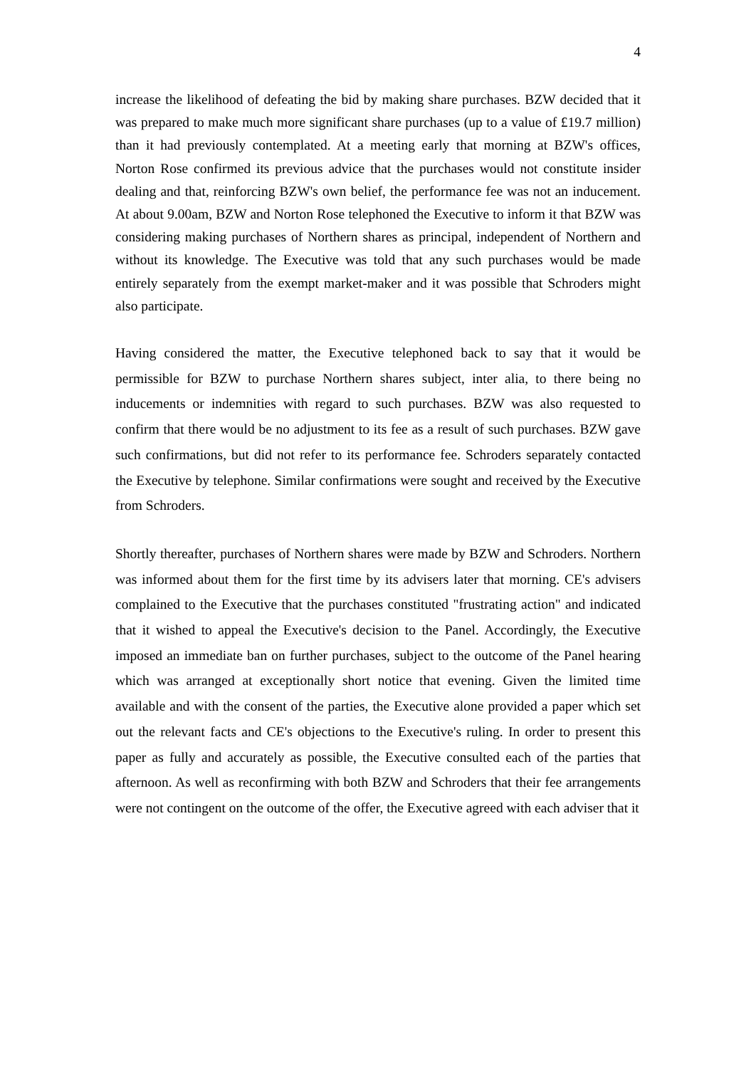4
increase the likelihood of defeating the bid by making share purchases. BZW decided that it was prepared to make much more significant share purchases (up to a value of £19.7 million) than it had previously contemplated. At a meeting early that morning at BZW's offices, Norton Rose confirmed its previous advice that the purchases would not constitute insider dealing and that, reinforcing BZW's own belief, the performance fee was not an inducement. At about 9.00am, BZW and Norton Rose telephoned the Executive to inform it that BZW was considering making purchases of Northern shares as principal, independent of Northern and without its knowledge. The Executive was told that any such purchases would be made entirely separately from the exempt market-maker and it was possible that Schroders might also participate.
Having considered the matter, the Executive telephoned back to say that it would be permissible for BZW to purchase Northern shares subject, inter alia, to there being no inducements or indemnities with regard to such purchases. BZW was also requested to confirm that there would be no adjustment to its fee as a result of such purchases. BZW gave such confirmations, but did not refer to its performance fee. Schroders separately contacted the Executive by telephone. Similar confirmations were sought and received by the Executive from Schroders.
Shortly thereafter, purchases of Northern shares were made by BZW and Schroders. Northern was informed about them for the first time by its advisers later that morning. CE's advisers complained to the Executive that the purchases constituted "frustrating action" and indicated that it wished to appeal the Executive's decision to the Panel. Accordingly, the Executive imposed an immediate ban on further purchases, subject to the outcome of the Panel hearing which was arranged at exceptionally short notice that evening. Given the limited time available and with the consent of the parties, the Executive alone provided a paper which set out the relevant facts and CE's objections to the Executive's ruling. In order to present this paper as fully and accurately as possible, the Executive consulted each of the parties that afternoon. As well as reconfirming with both BZW and Schroders that their fee arrangements were not contingent on the outcome of the offer, the Executive agreed with each adviser that it